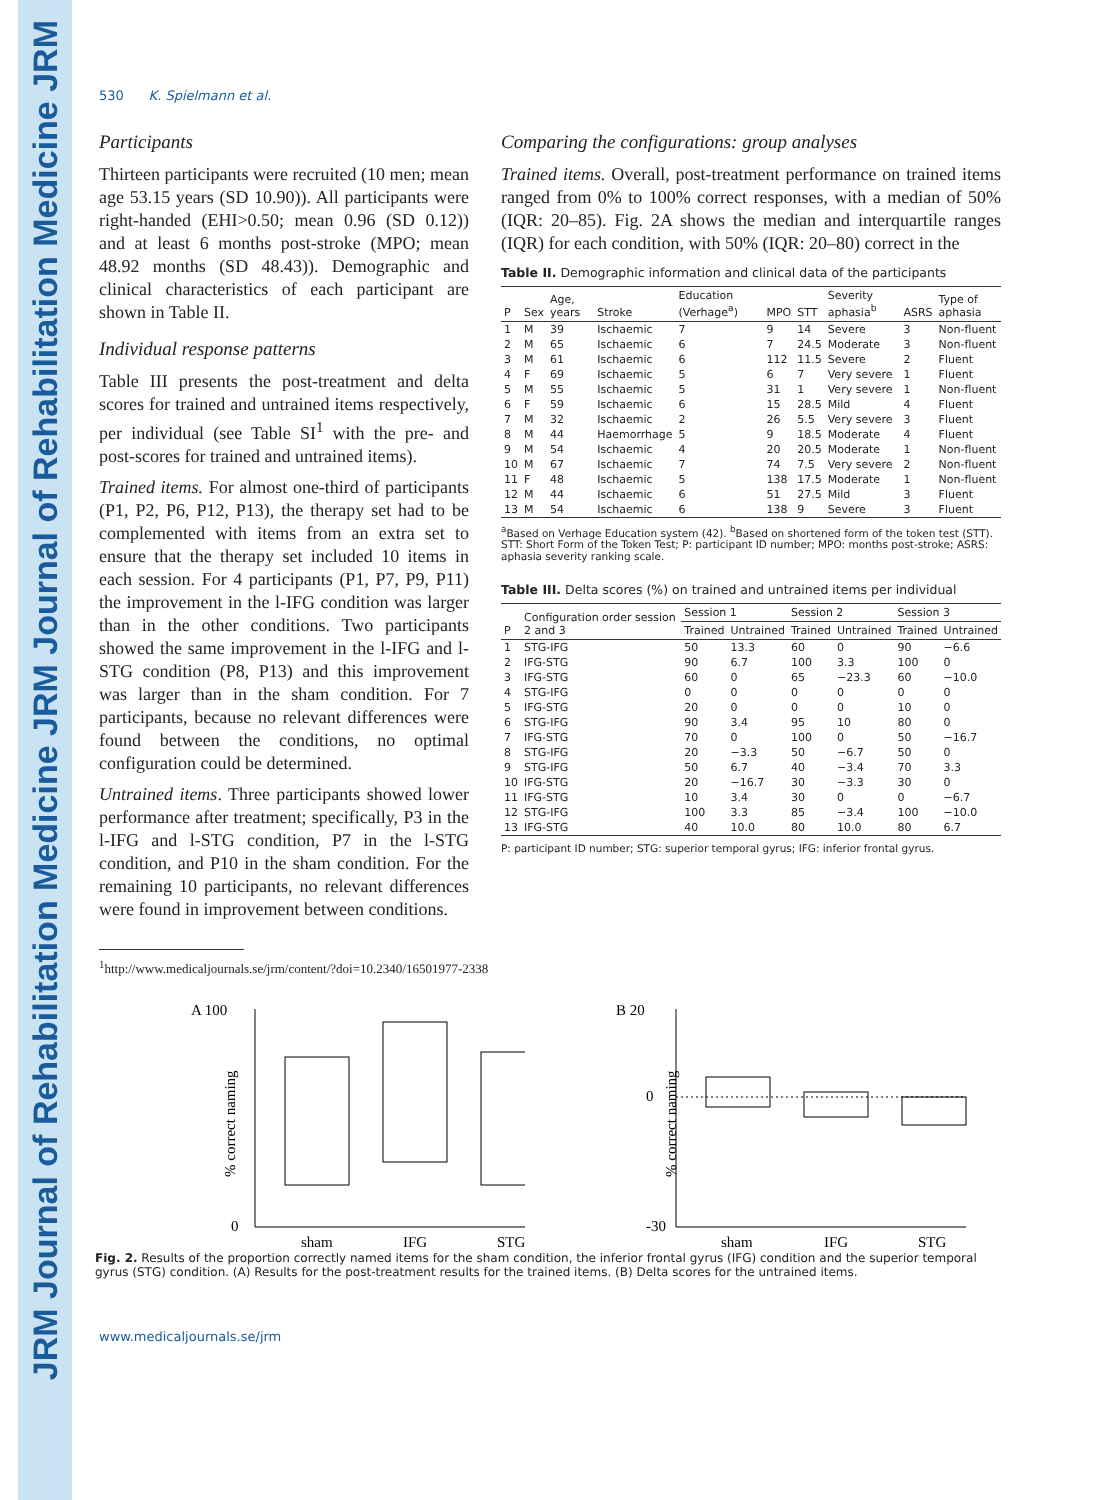JRM Journal of Rehabilitation Medicine JRM Journal of Rehabilitation Medicine JRM
530 K. Spielmann et al.
Participants
Thirteen participants were recruited (10 men; mean age 53.15 years (SD 10.90)). All participants were right-handed (EHI>0.50; mean 0.96 (SD 0.12)) and at least 6 months post-stroke (MPO; mean 48.92 months (SD 48.43)). Demographic and clinical characteristics of each participant are shown in Table II.
Individual response patterns
Table III presents the post-treatment and delta scores for trained and untrained items respectively, per individual (see Table SI<sup>1</sup> with the pre- and post-scores for trained and untrained items).
Trained items. For almost one-third of participants (P1, P2, P6, P12, P13), the therapy set had to be complemented with items from an extra set to ensure that the therapy set included 10 items in each session. For 4 participants (P1, P7, P9, P11) the improvement in the l-IFG condition was larger than in the other conditions. Two participants showed the same improvement in the l-IFG and l-STG condition (P8, P13) and this improvement was larger than in the sham condition. For 7 participants, because no relevant differences were found between the conditions, no optimal configuration could be determined.
Untrained items. Three participants showed lower performance after treatment; specifically, P3 in the l-IFG and l-STG condition, P7 in the l-STG condition, and P10 in the sham condition. For the remaining 10 participants, no relevant differences were found in improvement between conditions.
Comparing the configurations: group analyses
Trained items. Overall, post-treatment performance on trained items ranged from 0% to 100% correct responses, with a median of 50% (IQR: 20–85). Fig. 2A shows the median and interquartile ranges (IQR) for each condition, with 50% (IQR: 20–80) correct in the
Table II. Demographic information and clinical data of the participants
| P | Sex | Age, years | Stroke | Education (Verhage<sup>a</sup>) | MPO | STT | Severity aphasia<sup>b</sup> | ASRS | Type of aphasia |
| --- | --- | --- | --- | --- | --- | --- | --- | --- | --- |
| 1 | M | 39 | Ischaemic | 7 | 9 | 14 | Severe | 3 | Non-fluent |
| 2 | M | 65 | Ischaemic | 6 | 7 | 24.5 | Moderate | 3 | Non-fluent |
| 3 | M | 61 | Ischaemic | 6 | 112 | 11.5 | Severe | 2 | Fluent |
| 4 | F | 69 | Ischaemic | 5 | 6 | 7 | Very severe | 1 | Fluent |
| 5 | M | 55 | Ischaemic | 5 | 31 | 1 | Very severe | 1 | Non-fluent |
| 6 | F | 59 | Ischaemic | 6 | 15 | 28.5 | Mild | 4 | Fluent |
| 7 | M | 32 | Ischaemic | 2 | 26 | 5.5 | Very severe | 3 | Fluent |
| 8 | M | 44 | Haemorrhage | 5 | 9 | 18.5 | Moderate | 4 | Fluent |
| 9 | M | 54 | Ischaemic | 4 | 20 | 20.5 | Moderate | 1 | Non-fluent |
| 10 | M | 67 | Ischaemic | 7 | 74 | 7.5 | Very severe | 2 | Non-fluent |
| 11 | F | 48 | Ischaemic | 5 | 138 | 17.5 | Moderate | 1 | Non-fluent |
| 12 | M | 44 | Ischaemic | 6 | 51 | 27.5 | Mild | 3 | Fluent |
| 13 | M | 54 | Ischaemic | 6 | 138 | 9 | Severe | 3 | Fluent |
<sup>a</sup> Based on Verhage Education system (42). <sup>b</sup>Based on shortened form of the token test (STT). STT: Short Form of the Token Test; P: participant ID number; MPO: months post-stroke; ASRS: aphasia severity ranking scale.
Table III. Delta scores (%) on trained and untrained items per individual
| P | Configuration order session 2 and 3 | Session 1 | | Session 2 | | Session 3 | |
| --- | --- | --- | --- | --- | --- | --- | --- |
| | | Trained | Untrained | Trained | Untrained | Trained | Untrained |
| 1 | STG-IFG | 50 | 13.3 | 60 | 0 | 90 | −6.6 |
| 2 | IFG-STG | 90 | 6.7 | 100 | 3.3 | 100 | 0 |
| 3 | IFG-STG | 60 | 0 | 65 | −23.3 | 60 | −10.0 |
| 4 | STG-IFG | 0 | 0 | 0 | 0 | 0 | 0 |
| 5 | IFG-STG | 20 | 0 | 0 | 0 | 10 | 0 |
| 6 | STG-IFG | 90 | 3.4 | 95 | 10 | 80 | 0 |
| 7 | IFG-STG | 70 | 0 | 100 | 0 | 50 | −16.7 |
| 8 | STG-IFG | 20 | −3.3 | 50 | −6.7 | 50 | 0 |
| 9 | STG-IFG | 50 | 6.7 | 40 | −3.4 | 70 | 3.3 |
| 10 | IFG-STG | 20 | −16.7 | 30 | −3.3 | 30 | 0 |
| 11 | IFG-STG | 10 | 3.4 | 30 | 0 | 0 | −6.7 |
| 12 | STG-IFG | 100 | 3.3 | 85 | −3.4 | 100 | −10.0 |
| 13 | IFG-STG | 40 | 10.0 | 80 | 10.0 | 80 | 6.7 |
P: participant ID number; STG: superior temporal gyrus; IFG: inferior frontal gyrus.
<sup>1</sup> http://www.medicaljournals.se/jrm/content/?doi=10.2340/16501977-2338
A 100
% correct naming
0
sham
IFG
STG
B 20
% correct naming
0
-30
sham
IFG
STG
Fig. 2. Results of the proportion correctly named items for the sham condition, the inferior frontal gyrus (IFG) condition and the superior temporal gyrus (STG) condition. (A) Results for the post-treatment results for the trained items. (B) Delta scores for the untrained items.
www.medicaljournals.se/jrm